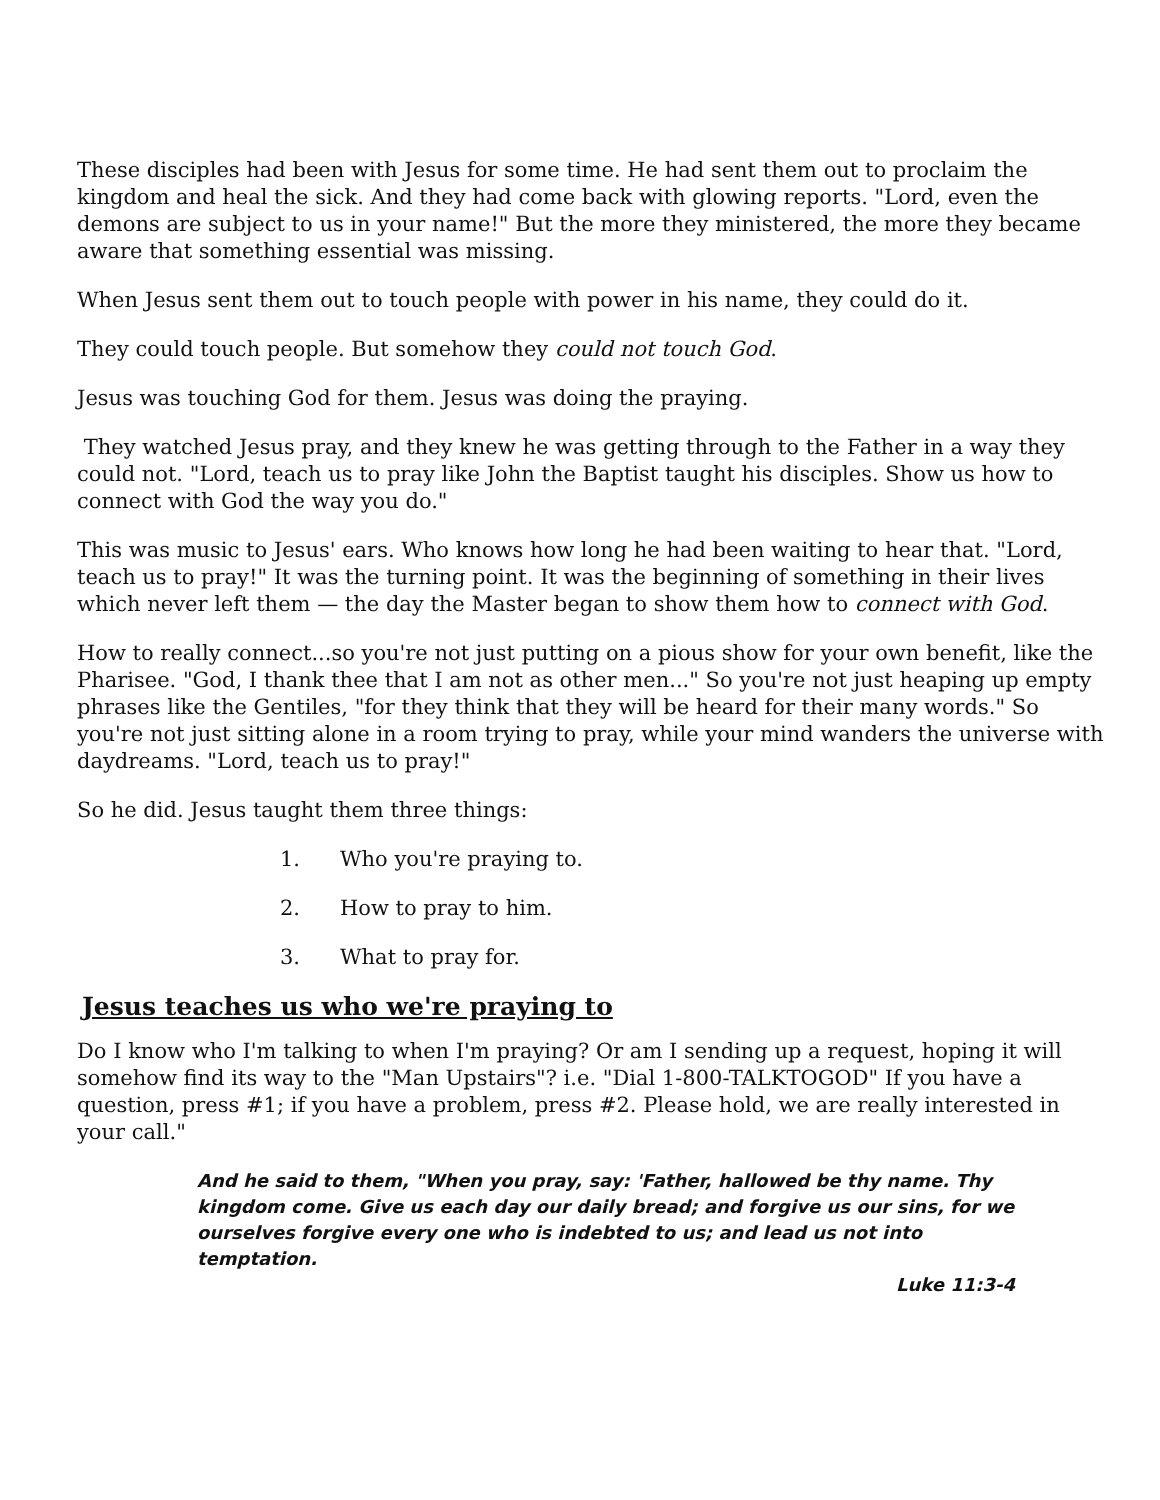These disciples had been with Jesus for some time. He had sent them out to proclaim the kingdom and heal the sick. And they had come back with glowing reports. "Lord, even the demons are subject to us in your name!" But the more they ministered, the more they became aware that something essential was missing.
When Jesus sent them out to touch people with power in his name, they could do it.
They could touch people. But somehow they could not touch God.
Jesus was touching God for them. Jesus was doing the praying.
They watched Jesus pray, and they knew he was getting through to the Father in a way they could not. "Lord, teach us to pray like John the Baptist taught his disciples. Show us how to connect with God the way you do."
This was music to Jesus' ears. Who knows how long he had been waiting to hear that. "Lord, teach us to pray!" It was the turning point. It was the beginning of something in their lives which never left them — the day the Master began to show them how to connect with God.
How to really connect...so you're not just putting on a pious show for your own benefit, like the Pharisee. "God, I thank thee that I am not as other men..." So you're not just heaping up empty phrases like the Gentiles, "for they think that they will be heard for their many words." So you're not just sitting alone in a room trying to pray, while your mind wanders the universe with daydreams. "Lord, teach us to pray!"
So he did. Jesus taught them three things:
1. Who you're praying to.
2. How to pray to him.
3. What to pray for.
Jesus teaches us who we're praying to
Do I know who I'm talking to when I'm praying? Or am I sending up a request, hoping it will somehow find its way to the "Man Upstairs"? i.e. "Dial 1-800-TALKTOGOD" If you have a question, press #1; if you have a problem, press #2. Please hold, we are really interested in your call."
And he said to them, "When you pray, say: 'Father, hallowed be thy name. Thy kingdom come. Give us each day our daily bread; and forgive us our sins, for we ourselves forgive every one who is indebted to us; and lead us not into temptation.
Luke 11:3-4